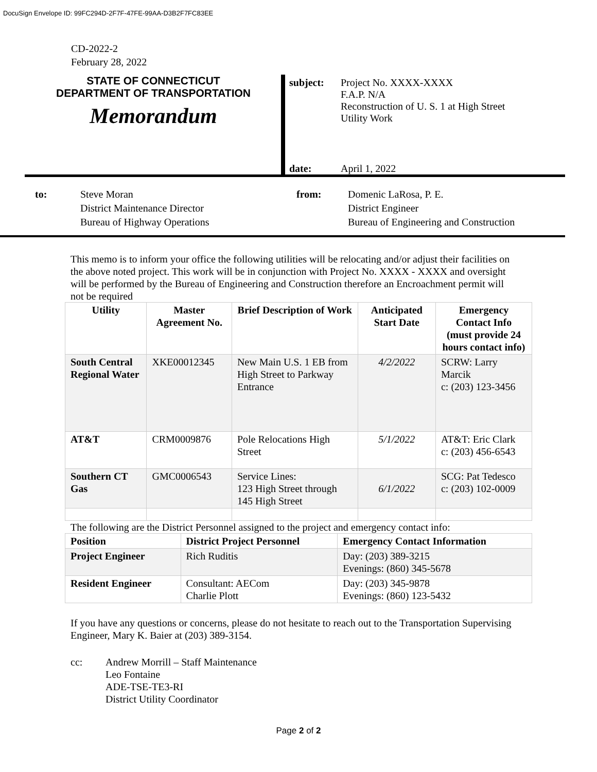DocuSign Envelope ID: 99FC294D-2F7F-47FE-99AA-D3B2F7FC83EE
CD-2022-2
February 28, 2022
STATE OF CONNECTICUT
DEPARTMENT OF TRANSPORTATION
Memorandum
subject: Project No. XXXX-XXXX
F.A.P. N/A
Reconstruction of U. S. 1 at High Street
Utility Work
date: April 1, 2022
to: Steve Moran
District Maintenance Director
Bureau of Highway Operations
from: Domenic LaRosa, P. E.
District Engineer
Bureau of Engineering and Construction
This memo is to inform your office the following utilities will be relocating and/or adjust their facilities on the above noted project. This work will be in conjunction with Project No. XXXX - XXXX and oversight will be performed by the Bureau of Engineering and Construction therefore an Encroachment permit will not be required
| Utility | Master Agreement No. | Brief Description of Work | Anticipated Start Date | Emergency Contact Info (must provide 24 hours contact info) |
| --- | --- | --- | --- | --- |
| South Central Regional Water | XKE00012345 | New Main U.S. 1 EB from High Street to Parkway Entrance | 4/2/2022 | SCRW: Larry Marcik c: (203) 123-3456 |
| AT&T | CRM0009876 | Pole Relocations High Street | 5/1/2022 | AT&T: Eric Clark c: (203) 456-6543 |
| Southern CT Gas | GMC0006543 | Service Lines: 123 High Street through 145 High Street | 6/1/2022 | SCG: Pat Tedesco c: (203) 102-0009 |
The following are the District Personnel assigned to the project and emergency contact info:
| Position | District Project Personnel | Emergency Contact Information |
| --- | --- | --- |
| Project Engineer | Rich Ruditis | Day: (203) 389-3215 Evenings: (860) 345-5678 |
| Resident Engineer | Consultant: AECom Charlie Plott | Day: (203) 345-9878 Evenings: (860) 123-5432 |
If you have any questions or concerns, please do not hesitate to reach out to the Transportation Supervising Engineer, Mary K. Baier at (203) 389-3154.
cc: Andrew Morrill – Staff Maintenance
Leo Fontaine
ADE-TSE-TE3-RI
District Utility Coordinator
Page 2 of 2